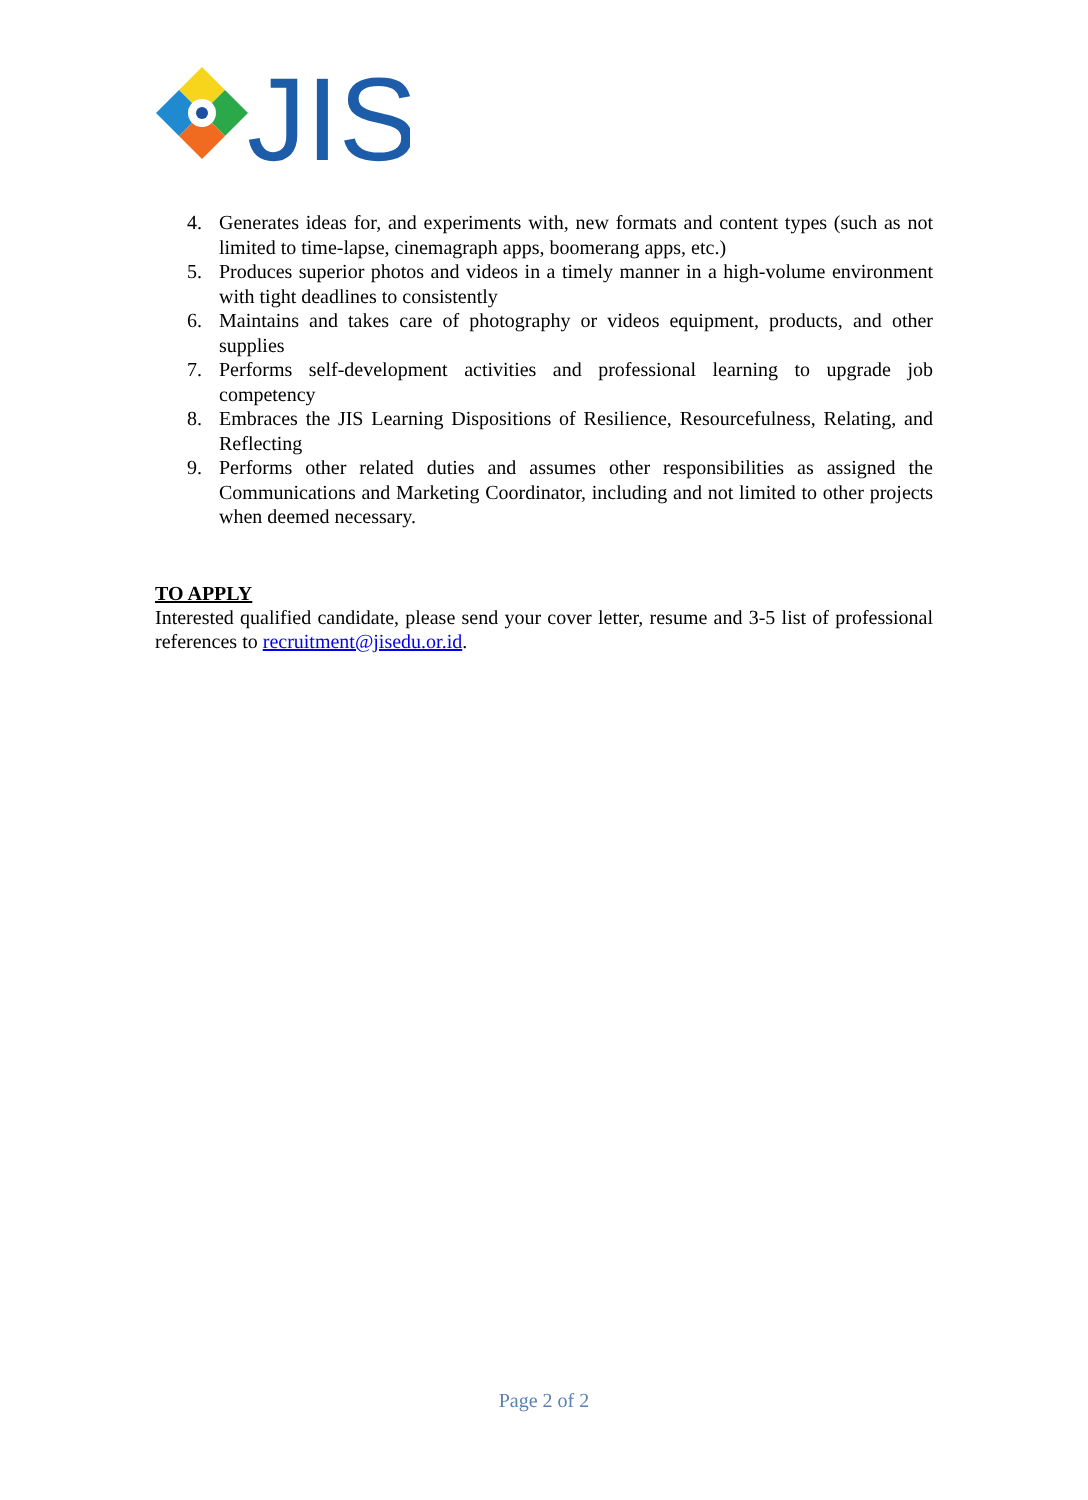JIS
4. Generates ideas for, and experiments with, new formats and content types (such as not limited to time-lapse, cinemagraph apps, boomerang apps, etc.)
5. Produces superior photos and videos in a timely manner in a high-volume environment with tight deadlines to consistently
6. Maintains and takes care of photography or videos equipment, products, and other supplies
7. Performs self-development activities and professional learning to upgrade job competency
8. Embraces the JIS Learning Dispositions of Resilience, Resourcefulness, Relating, and Reflecting
9. Performs other related duties and assumes other responsibilities as assigned the Communications and Marketing Coordinator, including and not limited to other projects when deemed necessary.
TO APPLY
Interested qualified candidate, please send your cover letter, resume and 3-5 list of professional references to recruitment@jisedu.or.id.
Page 2 of 2